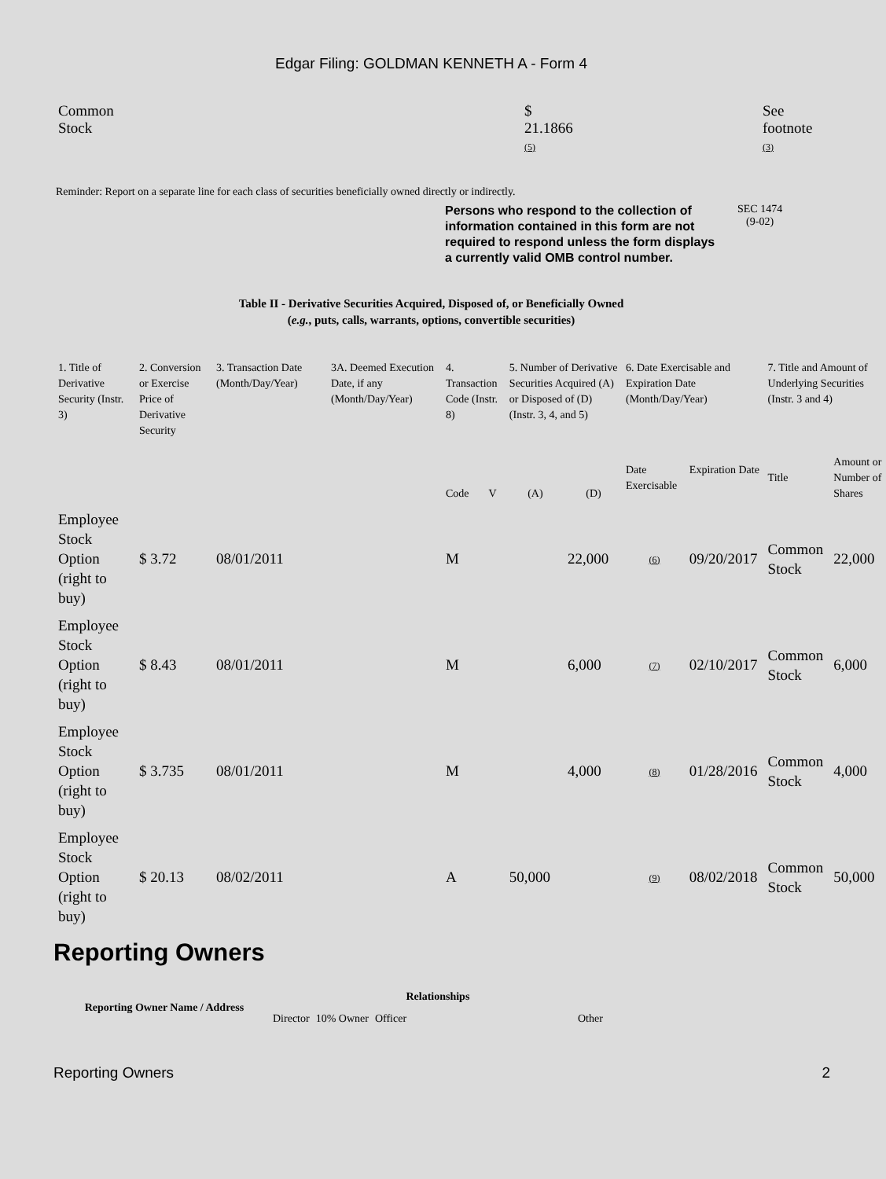Edgar Filing: GOLDMAN KENNETH A - Form 4
| Common Stock | $ 21.1866 (5) | See footnote (3) |
Reminder: Report on a separate line for each class of securities beneficially owned directly or indirectly.
Persons who respond to the collection of information contained in this form are not required to respond unless the form displays a currently valid OMB control number.
SEC 1474
(9-02)
Table II - Derivative Securities Acquired, Disposed of, or Beneficially Owned
(e.g., puts, calls, warrants, options, convertible securities)
| 1. Title of Derivative Security (Instr. 3) | 2. Conversion or Exercise Price of Derivative Security | 3. Transaction Date (Month/Day/Year) | 3A. Deemed Execution Date, if any (Month/Day/Year) | 4. Transaction Code (Instr. 8) | | 5. Number of Derivative Securities Acquired (A) or Disposed of (D) (Instr. 3, 4, and 5) | | 6. Date Exercisable and Expiration Date (Month/Day/Year) | | 7. Title and Amount of Underlying Securities (Instr. 3 and 4) | |
| | | | | Code | V | (A) | (D) | Date Exercisable | Expiration Date | Title | Amount or Number of Shares |
| Employee Stock Option (right to buy) | $ 3.72 | 08/01/2011 | | M | | | 22,000 | (6) | 09/20/2017 | Common Stock | 22,000 |
| Employee Stock Option (right to buy) | $ 8.43 | 08/01/2011 | | M | | | 6,000 | (7) | 02/10/2017 | Common Stock | 6,000 |
| Employee Stock Option (right to buy) | $ 3.735 | 08/01/2011 | | M | | | 4,000 | (8) | 01/28/2016 | Common Stock | 4,000 |
| Employee Stock Option (right to buy) | $ 20.13 | 08/02/2011 | | A | | 50,000 | | (9) | 08/02/2018 | Common Stock | 50,000 |
Reporting Owners
| Reporting Owner Name / Address | Relationships | | | |
| --- | --- | --- | --- | --- |
| | Director | 10% Owner | Officer | Other |
Reporting Owners 2